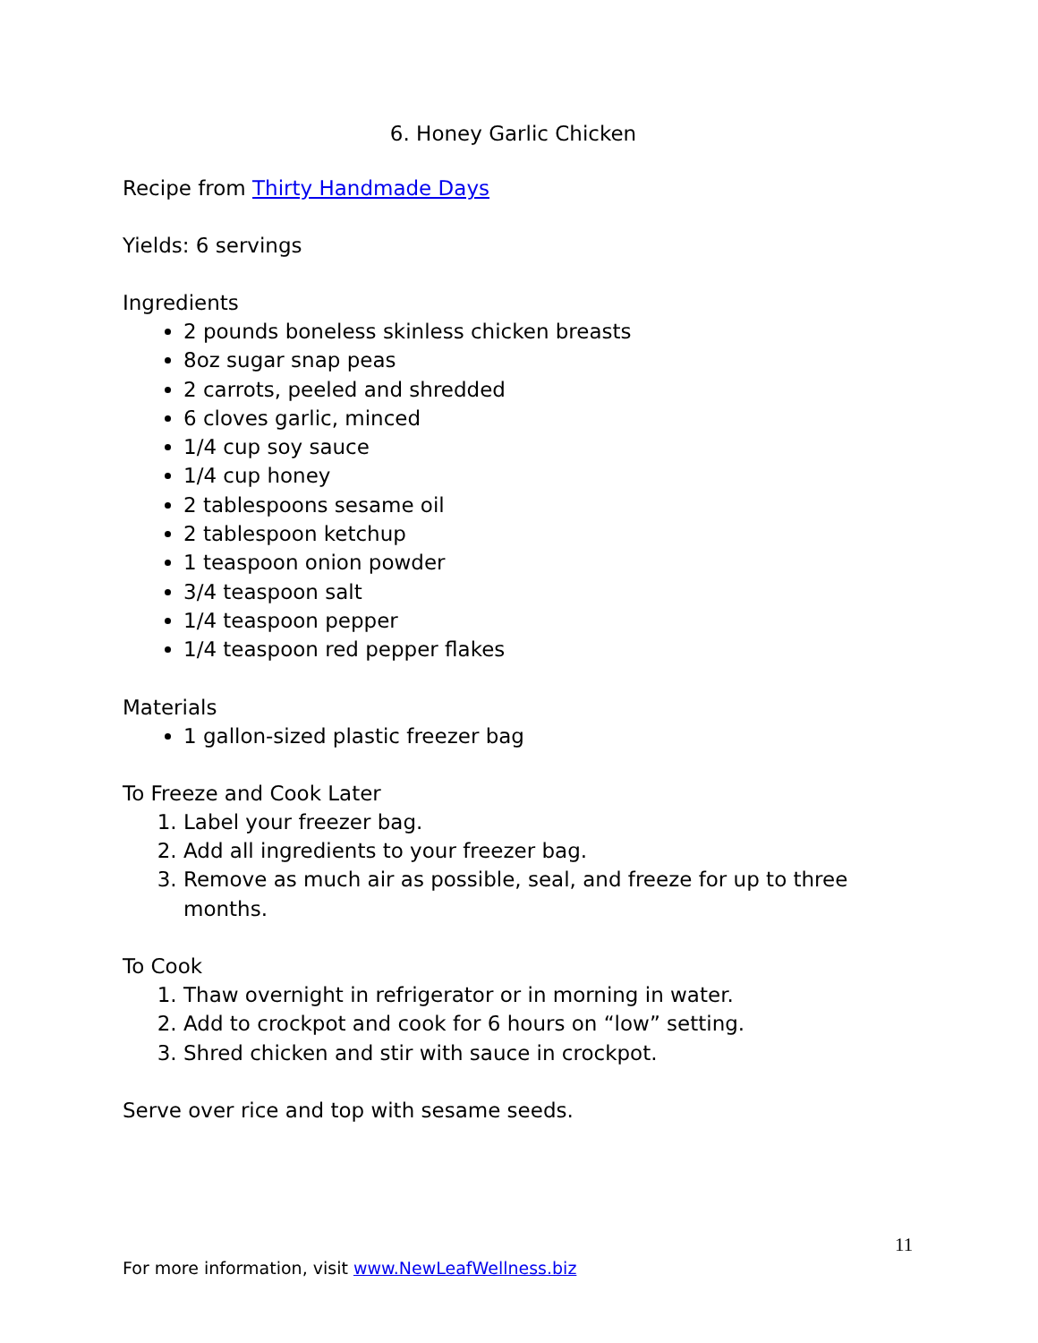6. Honey Garlic Chicken
Recipe from Thirty Handmade Days
Yields: 6 servings
Ingredients
2 pounds boneless skinless chicken breasts
8oz sugar snap peas
2 carrots, peeled and shredded
6 cloves garlic, minced
1/4 cup soy sauce
1/4 cup honey
2 tablespoons sesame oil
2 tablespoon ketchup
1 teaspoon onion powder
3/4 teaspoon salt
1/4 teaspoon pepper
1/4 teaspoon red pepper flakes
Materials
1 gallon-sized plastic freezer bag
To Freeze and Cook Later
1. Label your freezer bag.
2. Add all ingredients to your freezer bag.
3. Remove as much air as possible, seal, and freeze for up to three months.
To Cook
1. Thaw overnight in refrigerator or in morning in water.
2. Add to crockpot and cook for 6 hours on “low” setting.
3. Shred chicken and stir with sauce in crockpot.
Serve over rice and top with sesame seeds.
11
For more information, visit www.NewLeafWellness.biz